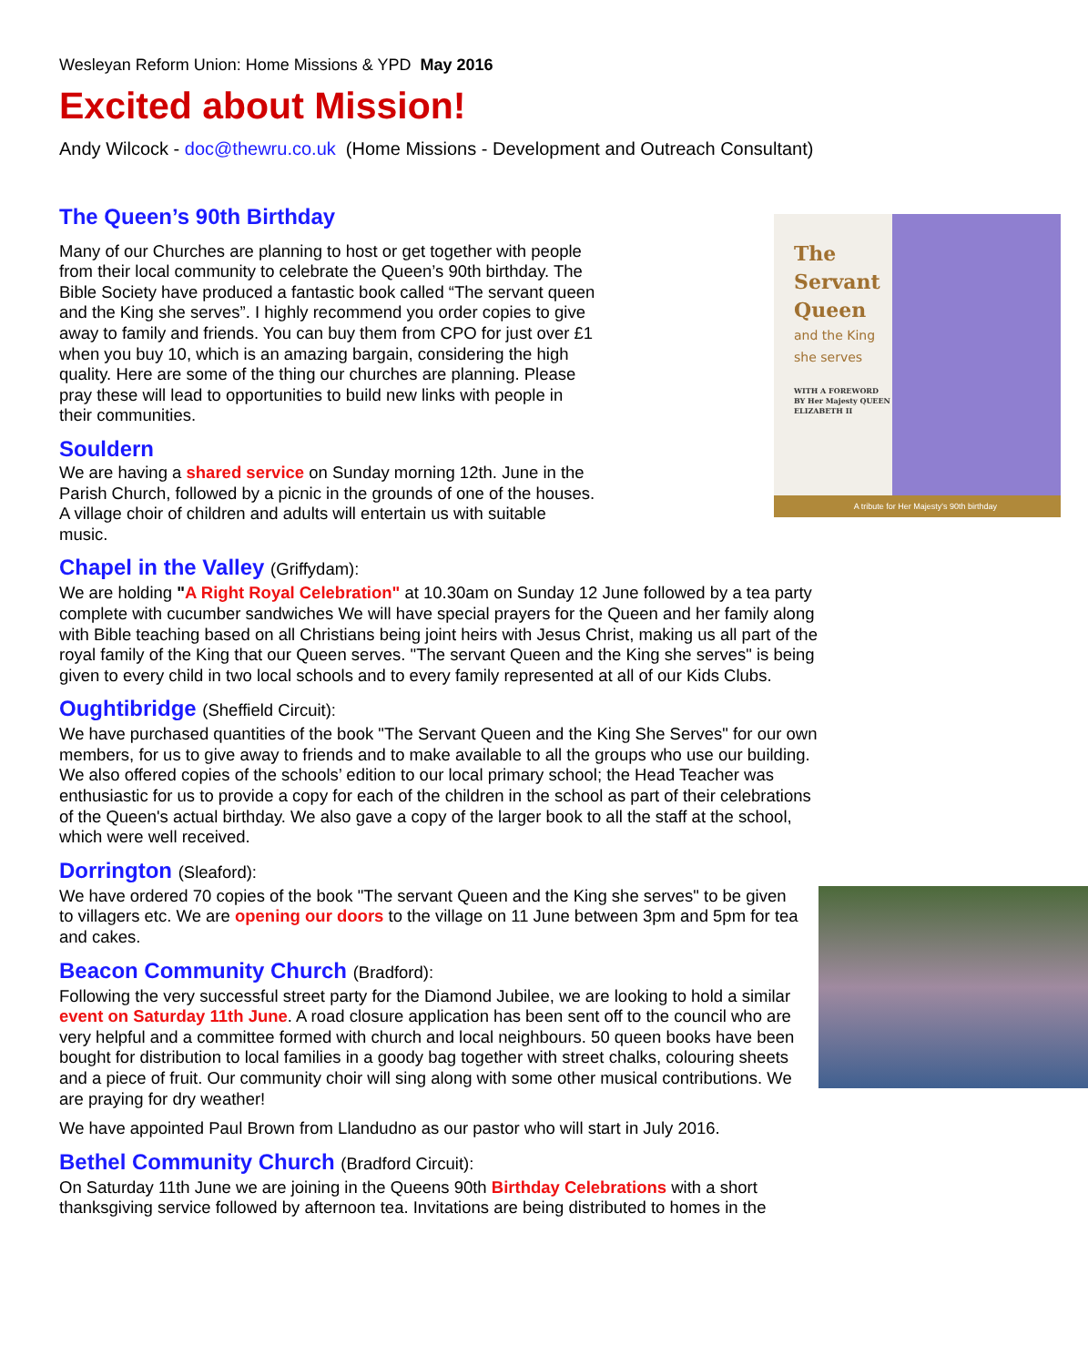Wesleyan Reform Union: Home Missions & YPD May 2016
Excited about Mission!
Andy Wilcock - doc@thewru.co.uk (Home Missions - Development and Outreach Consultant)
The Queen’s 90th Birthday
The Servant Queen
and the King
she serves
WITH A FOREWORD BY Her Majesty QUEEN ELIZABETH II
A tribute for Her Majesty's 90th birthday
Many of our Churches are planning to host or get together with people from their local community to celebrate the Queen’s 90th birthday. The Bible Society have produced a fantastic book called “The servant queen and the King she serves”. I highly recommend you order copies to give away to family and friends. You can buy them from CPO for just over £1 when you buy 10, which is an amazing bargain, considering the high quality. Here are some of the thing our churches are planning. Please pray these will lead to opportunities to build new links with people in their communities.
Souldern
We are having a shared service on Sunday morning 12th. June in the Parish Church, followed by a picnic in the grounds of one of the houses. A village choir of children and adults will entertain us with suitable music.
Chapel in the Valley (Griffydam):
We are holding "A Right Royal Celebration" at 10.30am on Sunday 12 June followed by a tea party complete with cucumber sandwiches We will have special prayers for the Queen and her family along with Bible teaching based on all Christians being joint heirs with Jesus Christ, making us all part of the royal family of the King that our Queen serves. "The servant Queen and the King she serves" is being given to every child in two local schools and to every family represented at all of our Kids Clubs.
Oughtibridge (Sheffield Circuit):
We have purchased quantities of the book "The Servant Queen and the King She Serves" for our own members, for us to give away to friends and to make available to all the groups who use our building. We also offered copies of the schools’ edition to our local primary school; the Head Teacher was enthusiastic for us to provide a copy for each of the children in the school as part of their celebrations of the Queen's actual birthday. We also gave a copy of the larger book to all the staff at the school, which were well received.
Dorrington (Sleaford):
We have ordered 70 copies of the book "The servant Queen and the King she serves" to be given to villagers etc. We are opening our doors to the village on 11 June between 3pm and 5pm for tea and cakes.
Beacon Community Church (Bradford):
Following the very successful street party for the Diamond Jubilee, we are looking to hold a similar event on Saturday 11th June. A road closure application has been sent off to the council who are very helpful and a committee formed with church and local neighbours. 50 queen books have been bought for distribution to local families in a goody bag together with street chalks, colouring sheets and a piece of fruit. Our community choir will sing along with some other musical contributions. We are praying for dry weather!
We have appointed Paul Brown from Llandudno as our pastor who will start in July 2016.
Bethel Community Church (Bradford Circuit):
On Saturday 11th June we are joining in the Queens 90th Birthday Celebrations with a short thanksgiving service followed by afternoon tea. Invitations are being distributed to homes in the